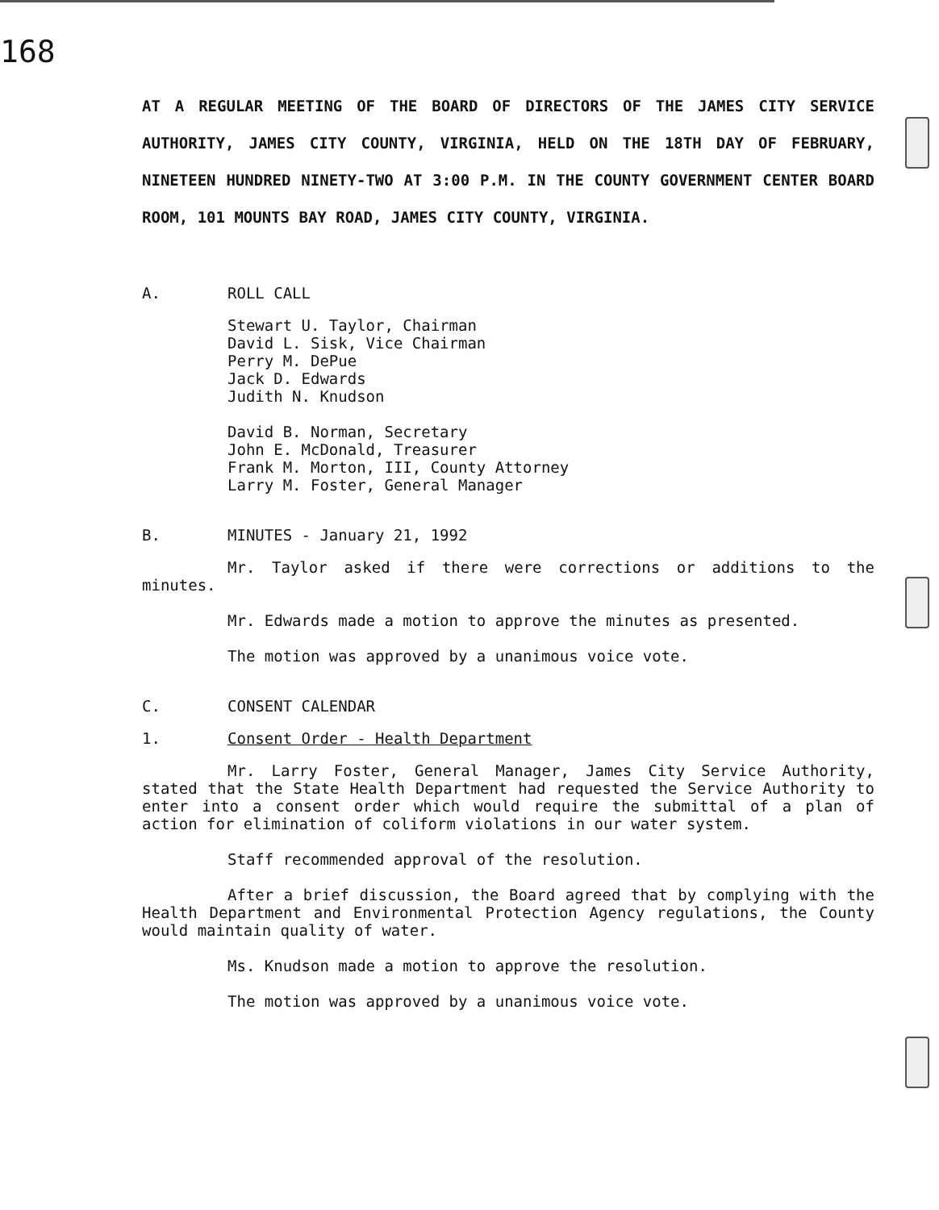168
AT A REGULAR MEETING OF THE BOARD OF DIRECTORS OF THE JAMES CITY SERVICE AUTHORITY, JAMES CITY COUNTY, VIRGINIA, HELD ON THE 18TH DAY OF FEBRUARY, NINETEEN HUNDRED NINETY-TWO AT 3:00 P.M. IN THE COUNTY GOVERNMENT CENTER BOARD ROOM, 101 MOUNTS BAY ROAD, JAMES CITY COUNTY, VIRGINIA.
A. ROLL CALL
Stewart U. Taylor, Chairman
David L. Sisk, Vice Chairman
Perry M. DePue
Jack D. Edwards
Judith N. Knudson
David B. Norman, Secretary
John E. McDonald, Treasurer
Frank M. Morton, III, County Attorney
Larry M. Foster, General Manager
B. MINUTES - January 21, 1992
Mr. Taylor asked if there were corrections or additions to the minutes.
Mr. Edwards made a motion to approve the minutes as presented.
The motion was approved by a unanimous voice vote.
C. CONSENT CALENDAR
1. Consent Order - Health Department
Mr. Larry Foster, General Manager, James City Service Authority, stated that the State Health Department had requested the Service Authority to enter into a consent order which would require the submittal of a plan of action for elimination of coliform violations in our water system.
Staff recommended approval of the resolution.
After a brief discussion, the Board agreed that by complying with the Health Department and Environmental Protection Agency regulations, the County would maintain quality of water.
Ms. Knudson made a motion to approve the resolution.
The motion was approved by a unanimous voice vote.